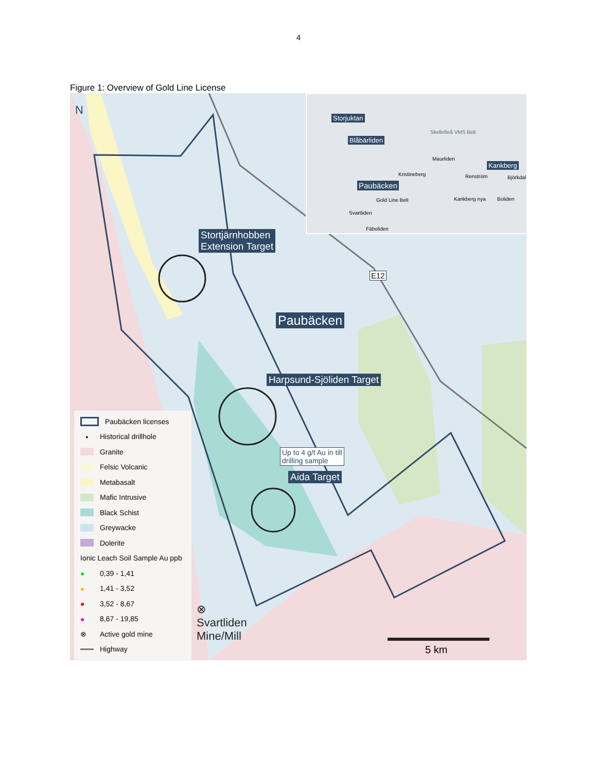4
Figure 1: Overview of Gold Line License
Storjuktan
Blåbärliden
Skellefteå VMS Belt
Maurliden
Kankberg
Kristineberg Renström Björkdal
Paubäcken
Kankberg nya Boliden
Svartliden
Gold Line Belt
Fäboliden
Stortjärnhobben
Extension Target
Paubäcken
Harpsund-Sjöliden Target
Up to 4 g/t Au in till
drilling sample
Aida Target
E12
N
⊗
Svartliden
Mine/Mill
5 km
Paubäcken licenses
• Historical drillhole
Granite
Felsic Volcanic
Metabasalt
Mafic Intrusive
Black Schist
Greywacke
Dolerite
Ionic Leach Soil Sample Au ppb
● 0,39 - 1,41
● 1,41 - 3,52
● 3,52 - 8,67
● 8,67 - 19,85
⊗ Active gold mine
Highway